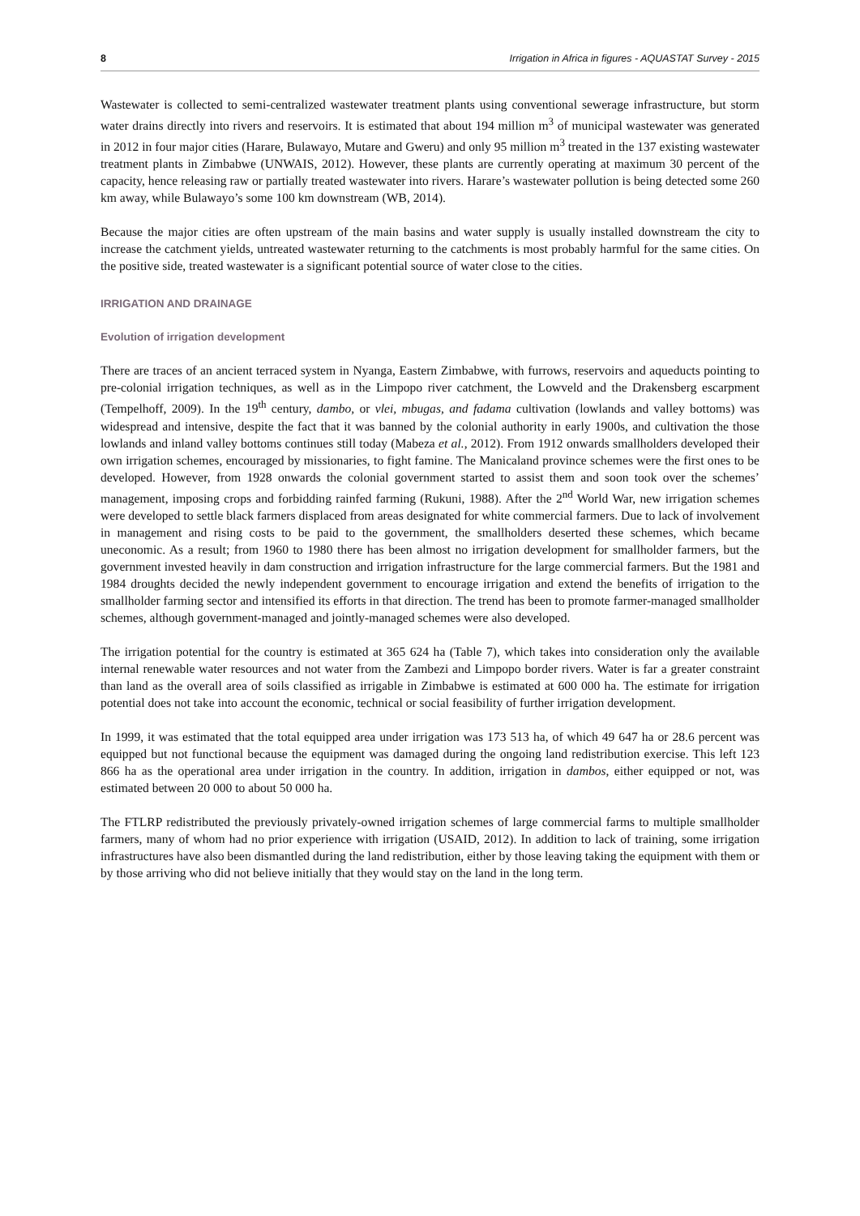8 Irrigation in Africa in figures - AQUASTAT Survey - 2015
Wastewater is collected to semi-centralized wastewater treatment plants using conventional sewerage infrastructure, but storm water drains directly into rivers and reservoirs. It is estimated that about 194 million m<sup>3</sup> of municipal wastewater was generated in 2012 in four major cities (Harare, Bulawayo, Mutare and Gweru) and only 95 million m<sup>3</sup> treated in the 137 existing wastewater treatment plants in Zimbabwe (UNWAIS, 2012). However, these plants are currently operating at maximum 30 percent of the capacity, hence releasing raw or partially treated wastewater into rivers. Harare’s wastewater pollution is being detected some 260 km away, while Bulawayo’s some 100 km downstream (WB, 2014).
Because the major cities are often upstream of the main basins and water supply is usually installed downstream the city to increase the catchment yields, untreated wastewater returning to the catchments is most probably harmful for the same cities. On the positive side, treated wastewater is a significant potential source of water close to the cities.
IRRIGATION AND DRAINAGE
Evolution of irrigation development
There are traces of an ancient terraced system in Nyanga, Eastern Zimbabwe, with furrows, reservoirs and aqueducts pointing to pre-colonial irrigation techniques, as well as in the Limpopo river catchment, the Lowveld and the Drakensberg escarpment (Tempelhoff, 2009). In the 19<sup>th</sup> century, dambo, or vlei, mbugas, and fadama cultivation (lowlands and valley bottoms) was widespread and intensive, despite the fact that it was banned by the colonial authority in early 1900s, and cultivation the those lowlands and inland valley bottoms continues still today (Mabeza et al., 2012). From 1912 onwards smallholders developed their own irrigation schemes, encouraged by missionaries, to fight famine. The Manicaland province schemes were the first ones to be developed. However, from 1928 onwards the colonial government started to assist them and soon took over the schemes’ management, imposing crops and forbidding rainfed farming (Rukuni, 1988). After the 2<sup>nd</sup> World War, new irrigation schemes were developed to settle black farmers displaced from areas designated for white commercial farmers. Due to lack of involvement in management and rising costs to be paid to the government, the smallholders deserted these schemes, which became uneconomic. As a result; from 1960 to 1980 there has been almost no irrigation development for smallholder farmers, but the government invested heavily in dam construction and irrigation infrastructure for the large commercial farmers. But the 1981 and 1984 droughts decided the newly independent government to encourage irrigation and extend the benefits of irrigation to the smallholder farming sector and intensified its efforts in that direction. The trend has been to promote farmer-managed smallholder schemes, although government-managed and jointly-managed schemes were also developed.
The irrigation potential for the country is estimated at 365 624 ha (Table 7), which takes into consideration only the available internal renewable water resources and not water from the Zambezi and Limpopo border rivers. Water is far a greater constraint than land as the overall area of soils classified as irrigable in Zimbabwe is estimated at 600 000 ha. The estimate for irrigation potential does not take into account the economic, technical or social feasibility of further irrigation development.
In 1999, it was estimated that the total equipped area under irrigation was 173 513 ha, of which 49 647 ha or 28.6 percent was equipped but not functional because the equipment was damaged during the ongoing land redistribution exercise. This left 123 866 ha as the operational area under irrigation in the country. In addition, irrigation in dambos, either equipped or not, was estimated between 20 000 to about 50 000 ha.
The FTLRP redistributed the previously privately-owned irrigation schemes of large commercial farms to multiple smallholder farmers, many of whom had no prior experience with irrigation (USAID, 2012). In addition to lack of training, some irrigation infrastructures have also been dismantled during the land redistribution, either by those leaving taking the equipment with them or by those arriving who did not believe initially that they would stay on the land in the long term.